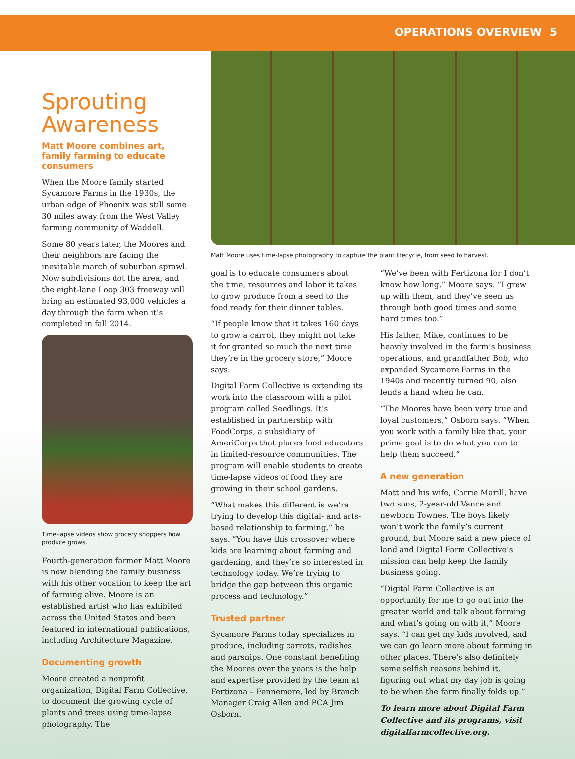OPERATIONS OVERVIEW 5
Sprouting Awareness
Matt Moore combines art, family farming to educate consumers
When the Moore family started Sycamore Farms in the 1930s, the urban edge of Phoenix was still some 30 miles away from the West Valley farming community of Waddell.
Some 80 years later, the Moores and their neighbors are facing the inevitable march of suburban sprawl. Now subdivisions dot the area, and the eight-lane Loop 303 freeway will bring an estimated 93,000 vehicles a day through the farm when it’s completed in fall 2014.
Time-lapse videos show grocery shoppers how produce grows.
Fourth-generation farmer Matt Moore is now blending the family business with his other vocation to keep the art of farming alive. Moore is an established artist who has exhibited across the United States and been featured in international publications, including Architecture Magazine.
Documenting growth
Moore created a nonprofit organization, Digital Farm Collective, to document the growing cycle of plants and trees using time-lapse photography. The
Matt Moore uses time-lapse photography to capture the plant lifecycle, from seed to harvest.
goal is to educate consumers about the time, resources and labor it takes to grow produce from a seed to the food ready for their dinner tables.
“If people know that it takes 160 days to grow a carrot, they might not take it for granted so much the next time they’re in the grocery store,” Moore says.
Digital Farm Collective is extending its work into the classroom with a pilot program called Seedlings. It’s established in partnership with FoodCorps, a subsidiary of AmeriCorps that places food educators in limited-resource communities. The program will enable students to create time-lapse videos of food they are growing in their school gardens.
“What makes this different is we’re trying to develop this digital- and arts-based relationship to farming,” he says. “You have this crossover where kids are learning about farming and gardening, and they’re so interested in technology today. We’re trying to bridge the gap between this organic process and technology.”
Trusted partner
Sycamore Farms today specializes in produce, including carrots, radishes and parsnips. One constant benefiting the Moores over the years is the help and expertise provided by the team at Fertizona – Fennemore, led by Branch Manager Craig Allen and PCA Jim Osborn.
“We’ve been with Fertizona for I don’t know how long,” Moore says. “I grew up with them, and they’ve seen us through both good times and some hard times too.”
His father, Mike, continues to be heavily involved in the farm’s business operations, and grandfather Bob, who expanded Sycamore Farms in the 1940s and recently turned 90, also lends a hand when he can.
“The Moores have been very true and loyal customers,” Osborn says. “When you work with a family like that, your prime goal is to do what you can to help them succeed.”
A new generation
Matt and his wife, Carrie Marill, have two sons, 2-year-old Vance and newborn Townes. The boys likely won’t work the family’s current ground, but Moore said a new piece of land and Digital Farm Collective’s mission can help keep the family business going.
“Digital Farm Collective is an opportunity for me to go out into the greater world and talk about farming and what’s going on with it,” Moore says. “I can get my kids involved, and we can go learn more about farming in other places. There’s also definitely some selfish reasons behind it, figuring out what my day job is going to be when the farm finally folds up.”
To learn more about Digital Farm Collective and its programs, visit digitalfarmcollective.org.